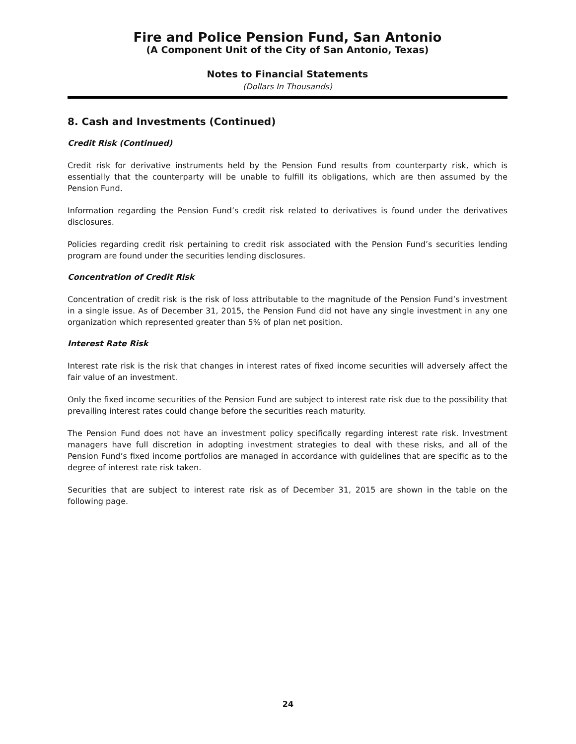Fire and Police Pension Fund, San Antonio
(A Component Unit of the City of San Antonio, Texas)
Notes to Financial Statements
(Dollars In Thousands)
8. Cash and Investments (Continued)
Credit Risk (Continued)
Credit risk for derivative instruments held by the Pension Fund results from counterparty risk, which is essentially that the counterparty will be unable to fulfill its obligations, which are then assumed by the Pension Fund.
Information regarding the Pension Fund’s credit risk related to derivatives is found under the derivatives disclosures.
Policies regarding credit risk pertaining to credit risk associated with the Pension Fund’s securities lending program are found under the securities lending disclosures.
Concentration of Credit Risk
Concentration of credit risk is the risk of loss attributable to the magnitude of the Pension Fund’s investment in a single issue. As of December 31, 2015, the Pension Fund did not have any single investment in any one organization which represented greater than 5% of plan net position.
Interest Rate Risk
Interest rate risk is the risk that changes in interest rates of fixed income securities will adversely affect the fair value of an investment.
Only the fixed income securities of the Pension Fund are subject to interest rate risk due to the possibility that prevailing interest rates could change before the securities reach maturity.
The Pension Fund does not have an investment policy specifically regarding interest rate risk. Investment managers have full discretion in adopting investment strategies to deal with these risks, and all of the Pension Fund’s fixed income portfolios are managed in accordance with guidelines that are specific as to the degree of interest rate risk taken.
Securities that are subject to interest rate risk as of December 31, 2015 are shown in the table on the following page.
24